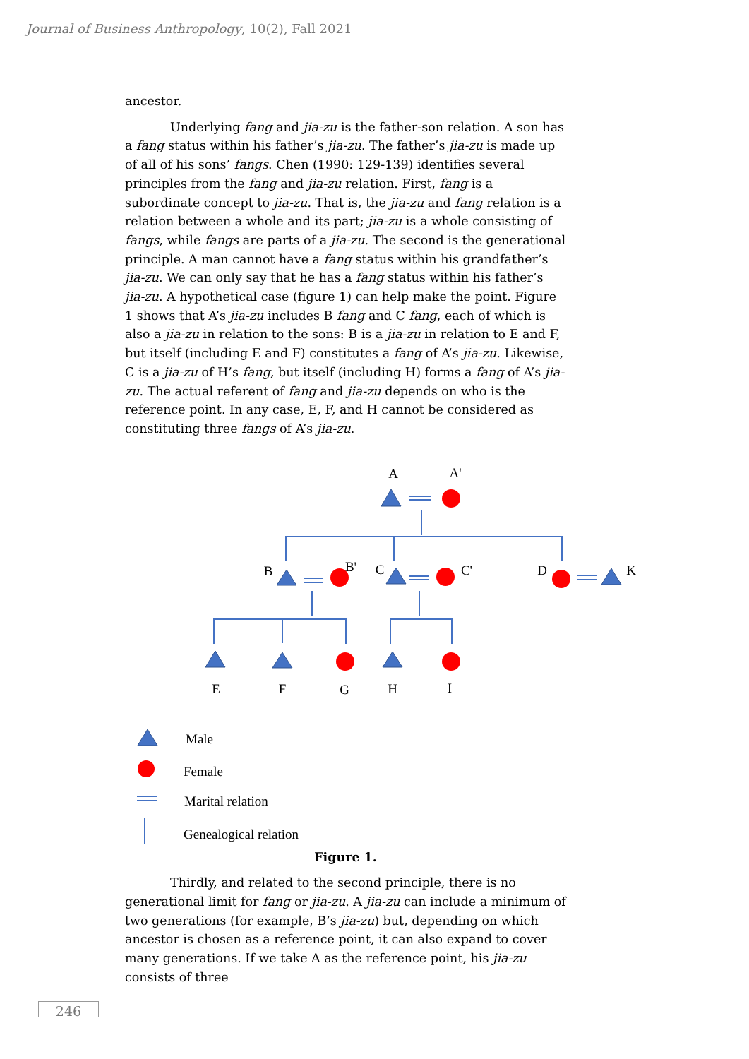Journal of Business Anthropology, 10(2), Fall 2021
ancestor.
Underlying fang and jia-zu is the father-son relation. A son has a fang status within his father’s jia-zu. The father’s jia-zu is made up of all of his sons’ fangs. Chen (1990: 129-139) identifies several principles from the fang and jia-zu relation. First, fang is a subordinate concept to jia-zu. That is, the jia-zu and fang relation is a relation between a whole and its part; jia-zu is a whole consisting of fangs, while fangs are parts of a jia-zu. The second is the generational principle. A man cannot have a fang status within his grandfather’s jia-zu. We can only say that he has a fang status within his father’s jia-zu. A hypothetical case (figure 1) can help make the point. Figure 1 shows that A’s jia-zu includes B fang and C fang, each of which is also a jia-zu in relation to the sons: B is a jia-zu in relation to E and F, but itself (including E and F) constitutes a fang of A’s jia-zu. Likewise, C is a jia-zu of H’s fang, but itself (including H) forms a fang of A’s jia-zu. The actual referent of fang and jia-zu depends on who is the reference point. In any case, E, F, and H cannot be considered as constituting three fangs of A’s jia-zu.
A
A'
B
B'
C
C'
D
K
E
F
G
H
I
Male
Female
Marital relation
Genealogical relation
Figure 1.
Thirdly, and related to the second principle, there is no generational limit for fang or jia-zu. A jia-zu can include a minimum of two generations (for example, B’s jia-zu) but, depending on which ancestor is chosen as a reference point, it can also expand to cover many generations. If we take A as the reference point, his jia-zu consists of three
246